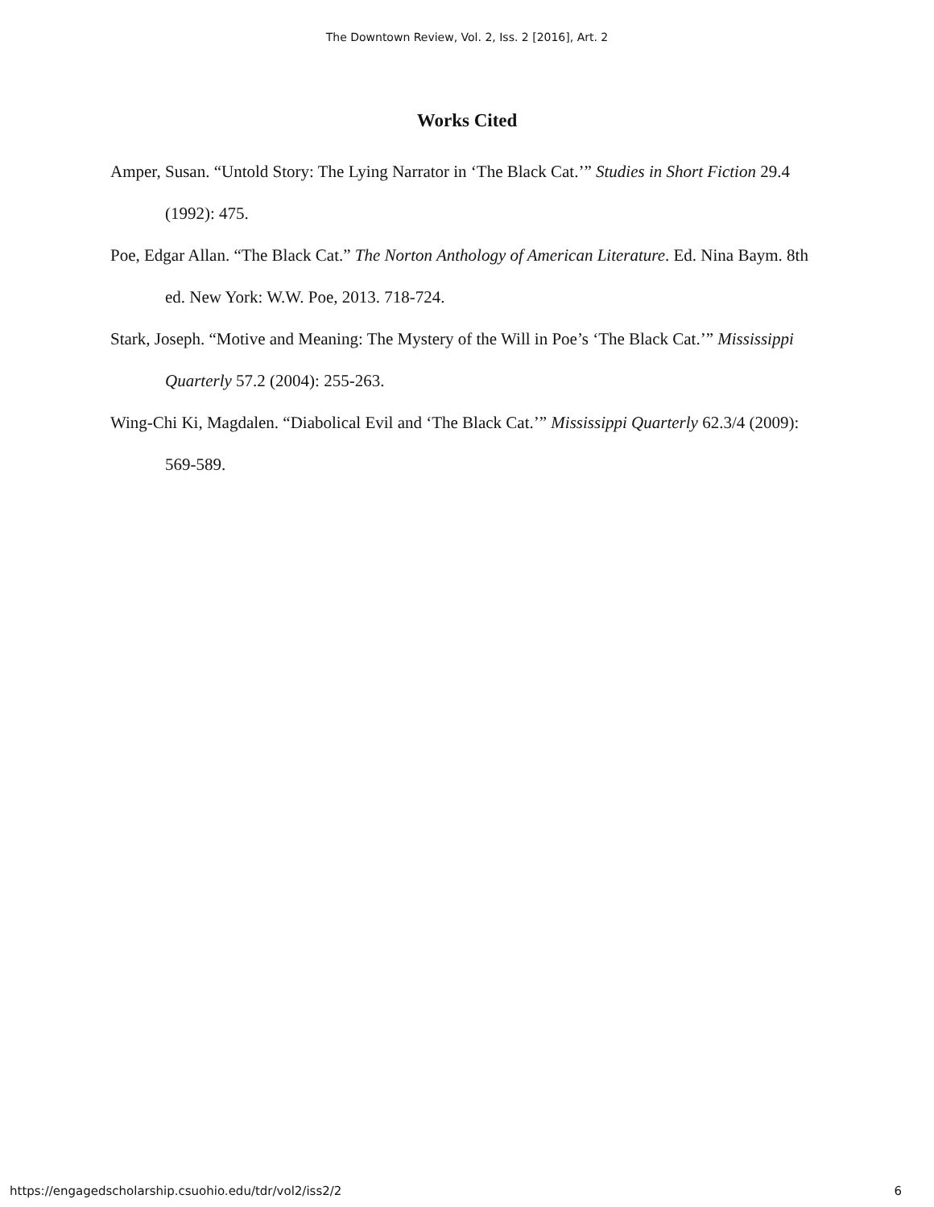The Downtown Review, Vol. 2, Iss. 2 [2016], Art. 2
Works Cited
Amper, Susan. “Untold Story: The Lying Narrator in ‘The Black Cat.’” Studies in Short Fiction 29.4 (1992): 475.
Poe, Edgar Allan. “The Black Cat.” The Norton Anthology of American Literature. Ed. Nina Baym. 8th ed. New York: W.W. Poe, 2013. 718-724.
Stark, Joseph. “Motive and Meaning: The Mystery of the Will in Poe’s ‘The Black Cat.’” Mississippi Quarterly 57.2 (2004): 255-263.
Wing-Chi Ki, Magdalen. “Diabolical Evil and ‘The Black Cat.’” Mississippi Quarterly 62.3/4 (2009): 569-589.
https://engagedscholarship.csuohio.edu/tdr/vol2/iss2/2 6